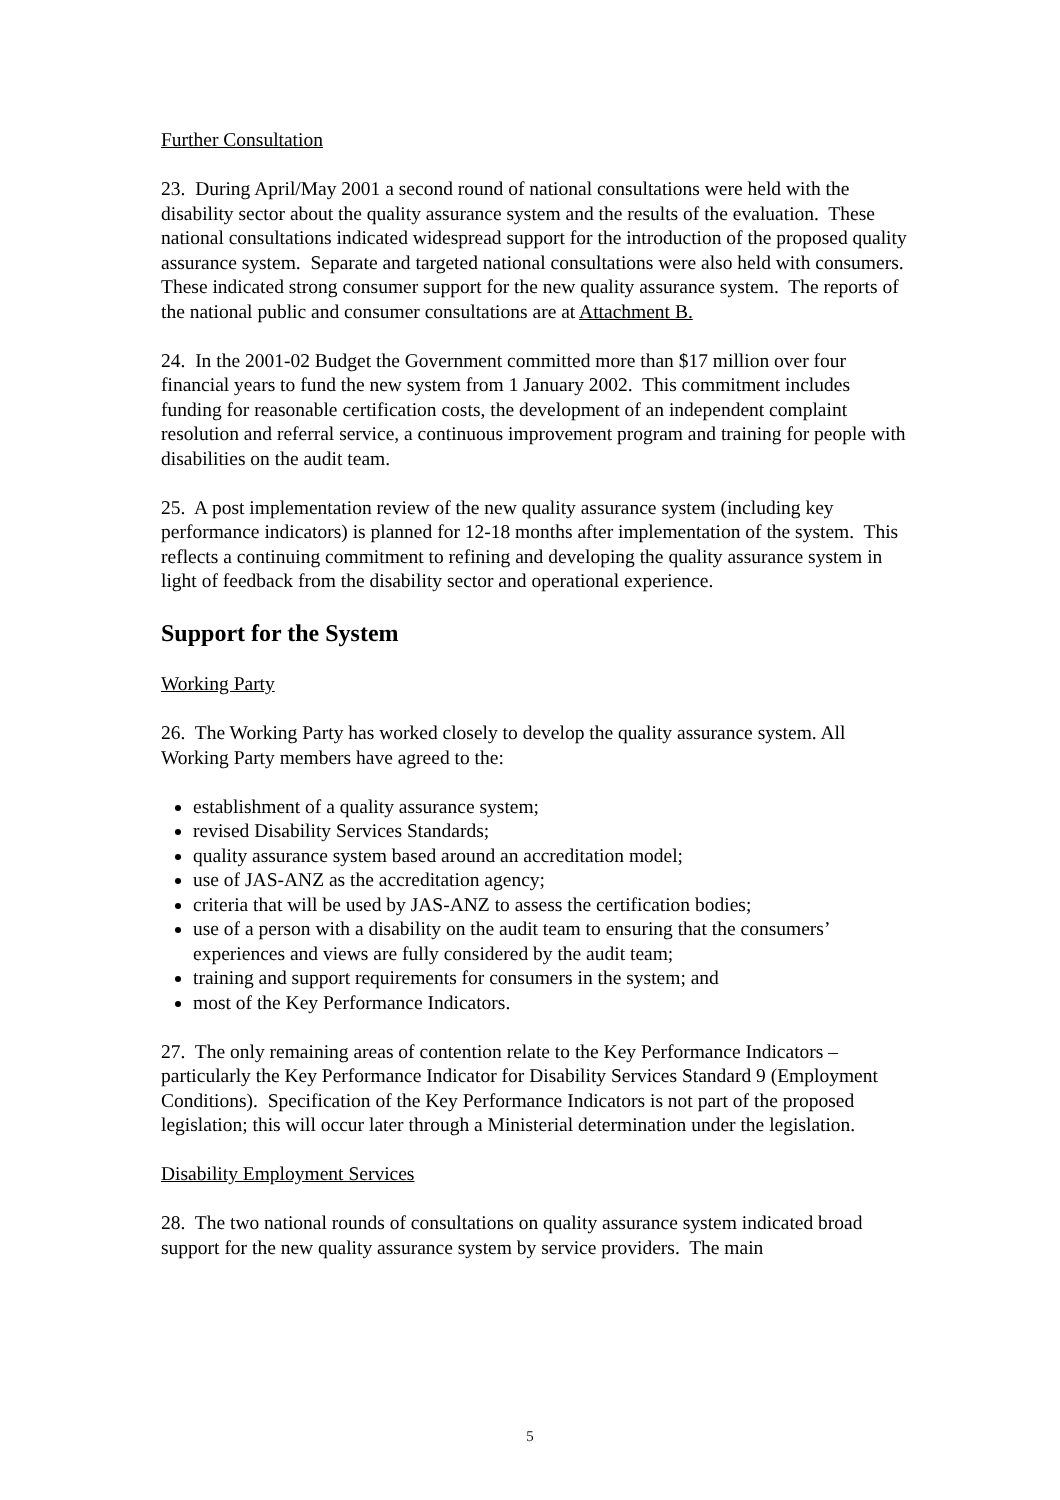Further Consultation
23. During April/May 2001 a second round of national consultations were held with the disability sector about the quality assurance system and the results of the evaluation. These national consultations indicated widespread support for the introduction of the proposed quality assurance system. Separate and targeted national consultations were also held with consumers. These indicated strong consumer support for the new quality assurance system. The reports of the national public and consumer consultations are at Attachment B.
24. In the 2001-02 Budget the Government committed more than $17 million over four financial years to fund the new system from 1 January 2002. This commitment includes funding for reasonable certification costs, the development of an independent complaint resolution and referral service, a continuous improvement program and training for people with disabilities on the audit team.
25. A post implementation review of the new quality assurance system (including key performance indicators) is planned for 12-18 months after implementation of the system. This reflects a continuing commitment to refining and developing the quality assurance system in light of feedback from the disability sector and operational experience.
Support for the System
Working Party
26. The Working Party has worked closely to develop the quality assurance system. All Working Party members have agreed to the:
establishment of a quality assurance system;
revised Disability Services Standards;
quality assurance system based around an accreditation model;
use of JAS-ANZ as the accreditation agency;
criteria that will be used by JAS-ANZ to assess the certification bodies;
use of a person with a disability on the audit team to ensuring that the consumers’ experiences and views are fully considered by the audit team;
training and support requirements for consumers in the system; and
most of the Key Performance Indicators.
27. The only remaining areas of contention relate to the Key Performance Indicators – particularly the Key Performance Indicator for Disability Services Standard 9 (Employment Conditions). Specification of the Key Performance Indicators is not part of the proposed legislation; this will occur later through a Ministerial determination under the legislation.
Disability Employment Services
28. The two national rounds of consultations on quality assurance system indicated broad support for the new quality assurance system by service providers. The main
5